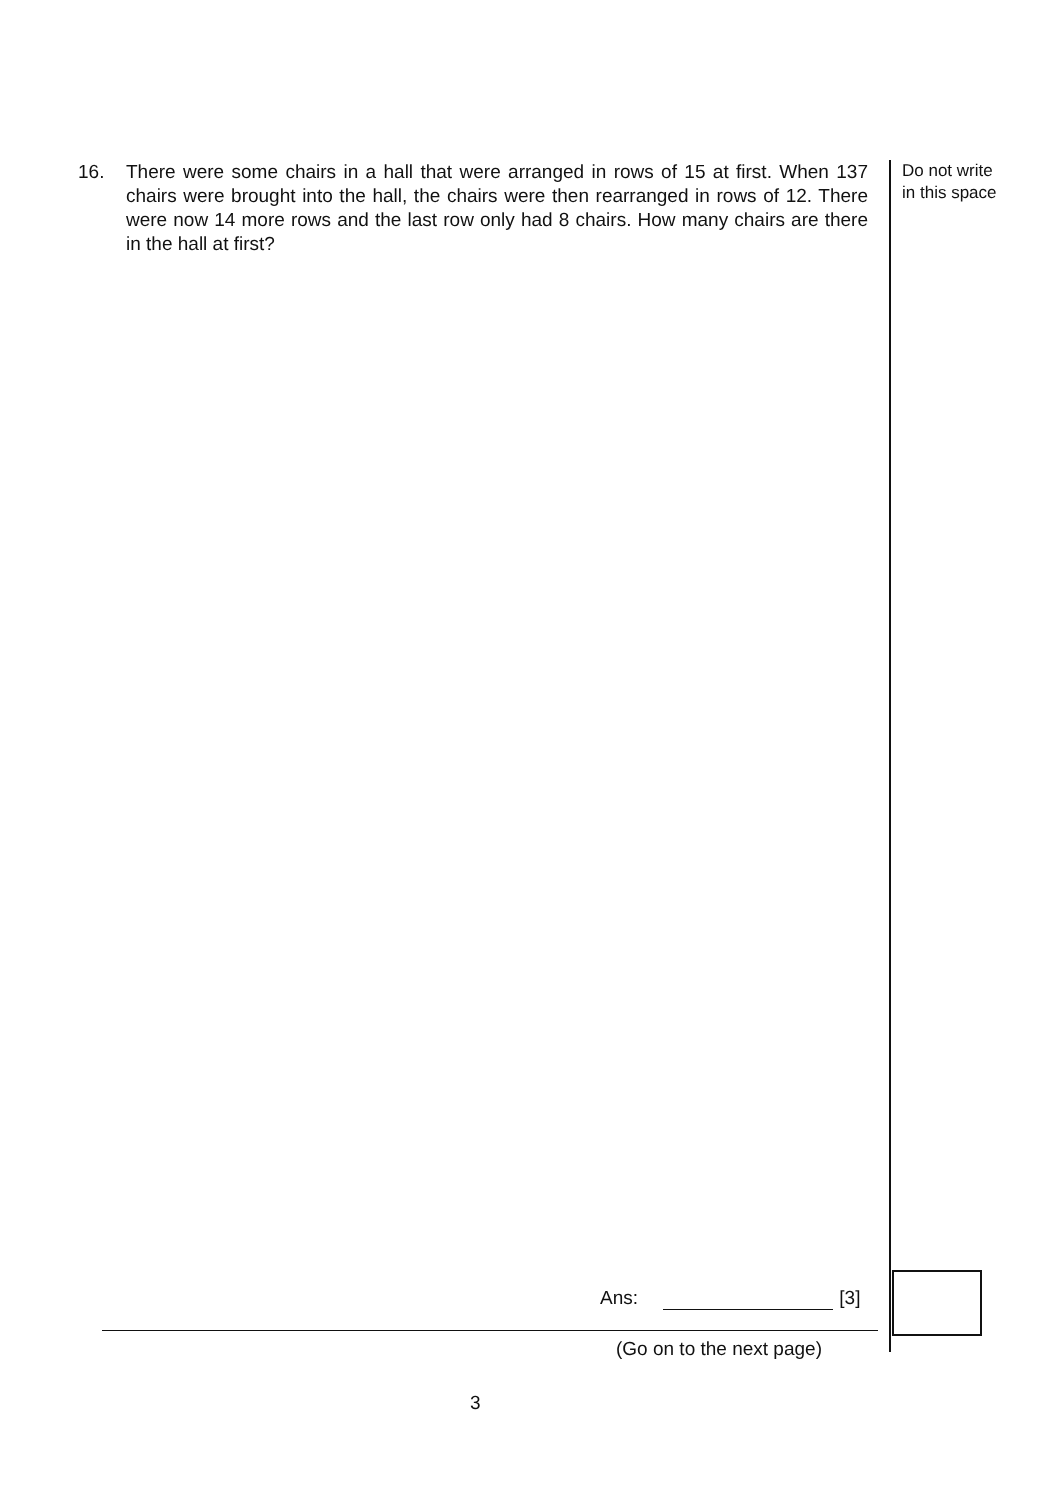16. There were some chairs in a hall that were arranged in rows of 15 at first. When 137 chairs were brought into the hall, the chairs were then rearranged in rows of 12. There were now 14 more rows and the last row only had 8 chairs. How many chairs are there in the hall at first?
Do not write
in this space
Ans: [3]
(Go on to the next page)
3